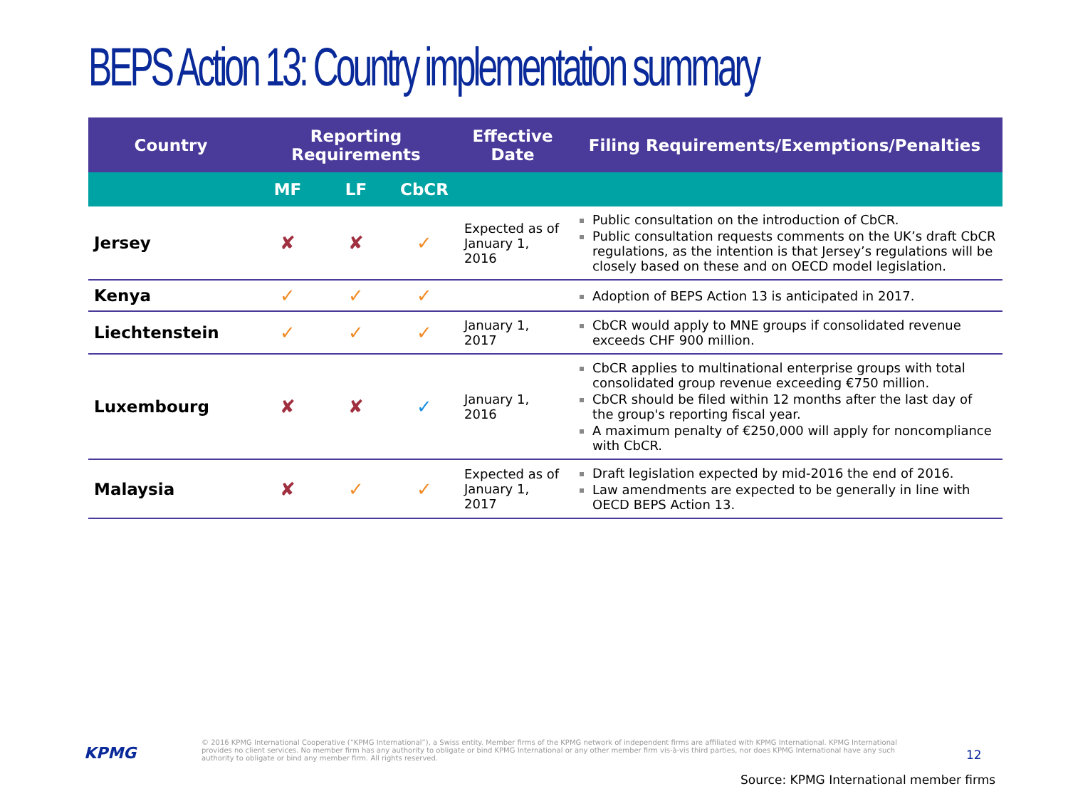BEPS Action 13: Country implementation summary
| Country | Reporting Requirements | | | Effective Date | Filing Requirements/Exemptions/Penalties |
| --- | --- | --- | --- | --- | --- |
| | MF | LF | CbCR | | |
| Jersey | ✘ | ✘ | ✓ | Expected as of January 1, 2016 | Public consultation on the introduction of CbCR. Public consultation requests comments on the UK’s draft CbCR regulations, as the intention is that Jersey’s regulations will be closely based on these and on OECD model legislation. |
| Kenya | ✓ | ✓ | ✓ | | Adoption of BEPS Action 13 is anticipated in 2017. |
| Liechtenstein | ✓ | ✓ | ✓ | January 1, 2017 | CbCR would apply to MNE groups if consolidated revenue exceeds CHF 900 million. |
| Luxembourg | ✘ | ✘ | ✓ | January 1, 2016 | CbCR applies to multinational enterprise groups with total consolidated group revenue exceeding €750 million. CbCR should be filed within 12 months after the last day of the group's reporting fiscal year. A maximum penalty of €250,000 will apply for noncompliance with CbCR. |
| Malaysia | ✘ | ✓ | ✓ | Expected as of January 1, 2017 | Draft legislation expected by mid-2016 the end of 2016. Law amendments are expected to be generally in line with OECD BEPS Action 13. |
KPMG
© 2016 KPMG International Cooperative (“KPMG International”), a Swiss entity. Member firms of the KPMG network of independent firms are affiliated with KPMG International. KPMG International provides no client services. No member firm has any authority to obligate or bind KPMG International or any other member firm vis-à-vis third parties, nor does KPMG International have any such authority to obligate or bind any member firm. All rights reserved.
12
Source: KPMG International member firms